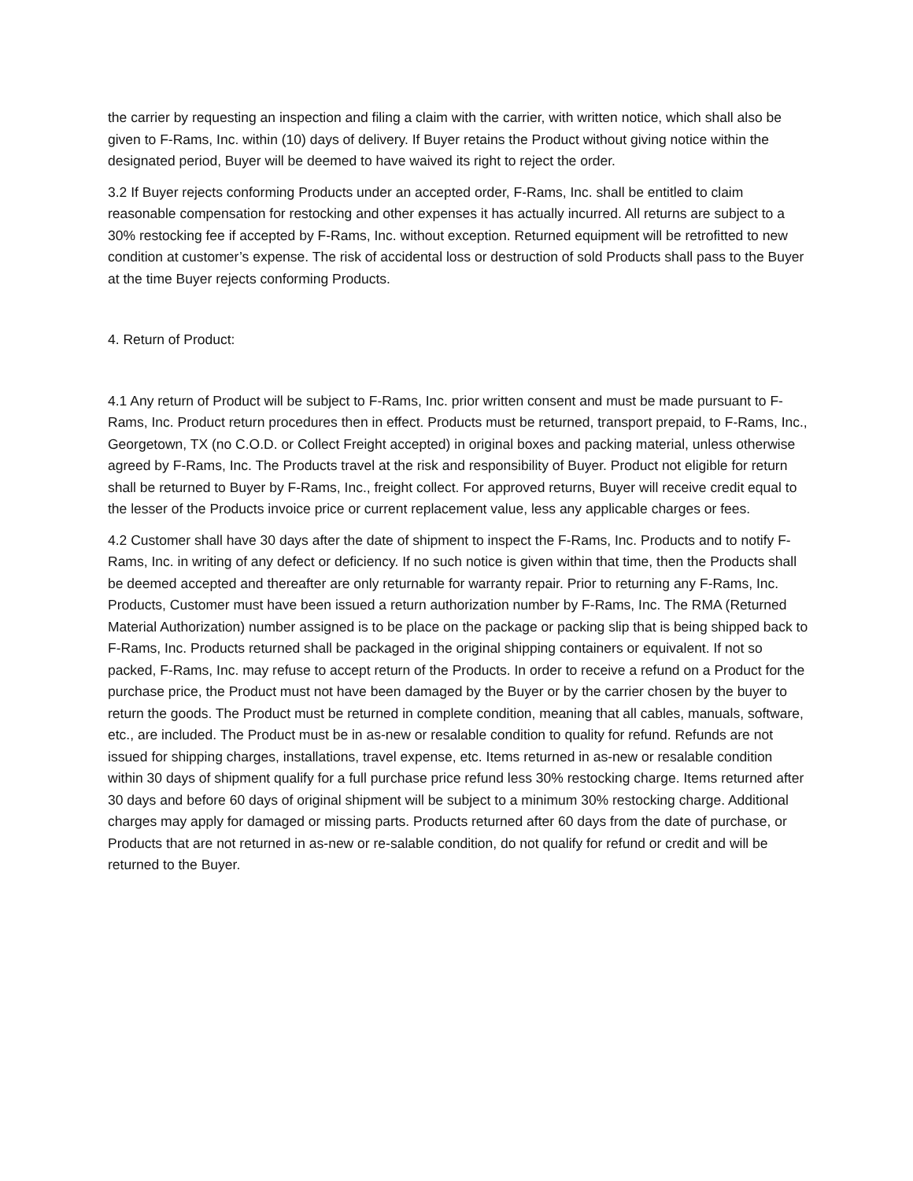the carrier by requesting an inspection and filing a claim with the carrier, with written notice, which shall also be given to F-Rams, Inc. within (10) days of delivery. If Buyer retains the Product without giving notice within the designated period, Buyer will be deemed to have waived its right to reject the order.
3.2 If Buyer rejects conforming Products under an accepted order, F-Rams, Inc. shall be entitled to claim reasonable compensation for restocking and other expenses it has actually incurred. All returns are subject to a 30% restocking fee if accepted by F-Rams, Inc. without exception. Returned equipment will be retrofitted to new condition at customer’s expense. The risk of accidental loss or destruction of sold Products shall pass to the Buyer at the time Buyer rejects conforming Products.
4. Return of Product:
4.1 Any return of Product will be subject to F-Rams, Inc. prior written consent and must be made pursuant to F-Rams, Inc. Product return procedures then in effect. Products must be returned, transport prepaid, to F-Rams, Inc., Georgetown, TX (no C.O.D. or Collect Freight accepted) in original boxes and packing material, unless otherwise agreed by F-Rams, Inc. The Products travel at the risk and responsibility of Buyer. Product not eligible for return shall be returned to Buyer by F-Rams, Inc., freight collect. For approved returns, Buyer will receive credit equal to the lesser of the Products invoice price or current replacement value, less any applicable charges or fees.
4.2 Customer shall have 30 days after the date of shipment to inspect the F-Rams, Inc. Products and to notify F-Rams, Inc. in writing of any defect or deficiency. If no such notice is given within that time, then the Products shall be deemed accepted and thereafter are only returnable for warranty repair. Prior to returning any F-Rams, Inc. Products, Customer must have been issued a return authorization number by F-Rams, Inc. The RMA (Returned Material Authorization) number assigned is to be place on the package or packing slip that is being shipped back to F-Rams, Inc. Products returned shall be packaged in the original shipping containers or equivalent. If not so packed, F-Rams, Inc. may refuse to accept return of the Products. In order to receive a refund on a Product for the purchase price, the Product must not have been damaged by the Buyer or by the carrier chosen by the buyer to return the goods. The Product must be returned in complete condition, meaning that all cables, manuals, software, etc., are included. The Product must be in as-new or resalable condition to quality for refund. Refunds are not issued for shipping charges, installations, travel expense, etc. Items returned in as-new or resalable condition within 30 days of shipment qualify for a full purchase price refund less 30% restocking charge. Items returned after 30 days and before 60 days of original shipment will be subject to a minimum 30% restocking charge. Additional charges may apply for damaged or missing parts. Products returned after 60 days from the date of purchase, or Products that are not returned in as-new or re-salable condition, do not qualify for refund or credit and will be returned to the Buyer.